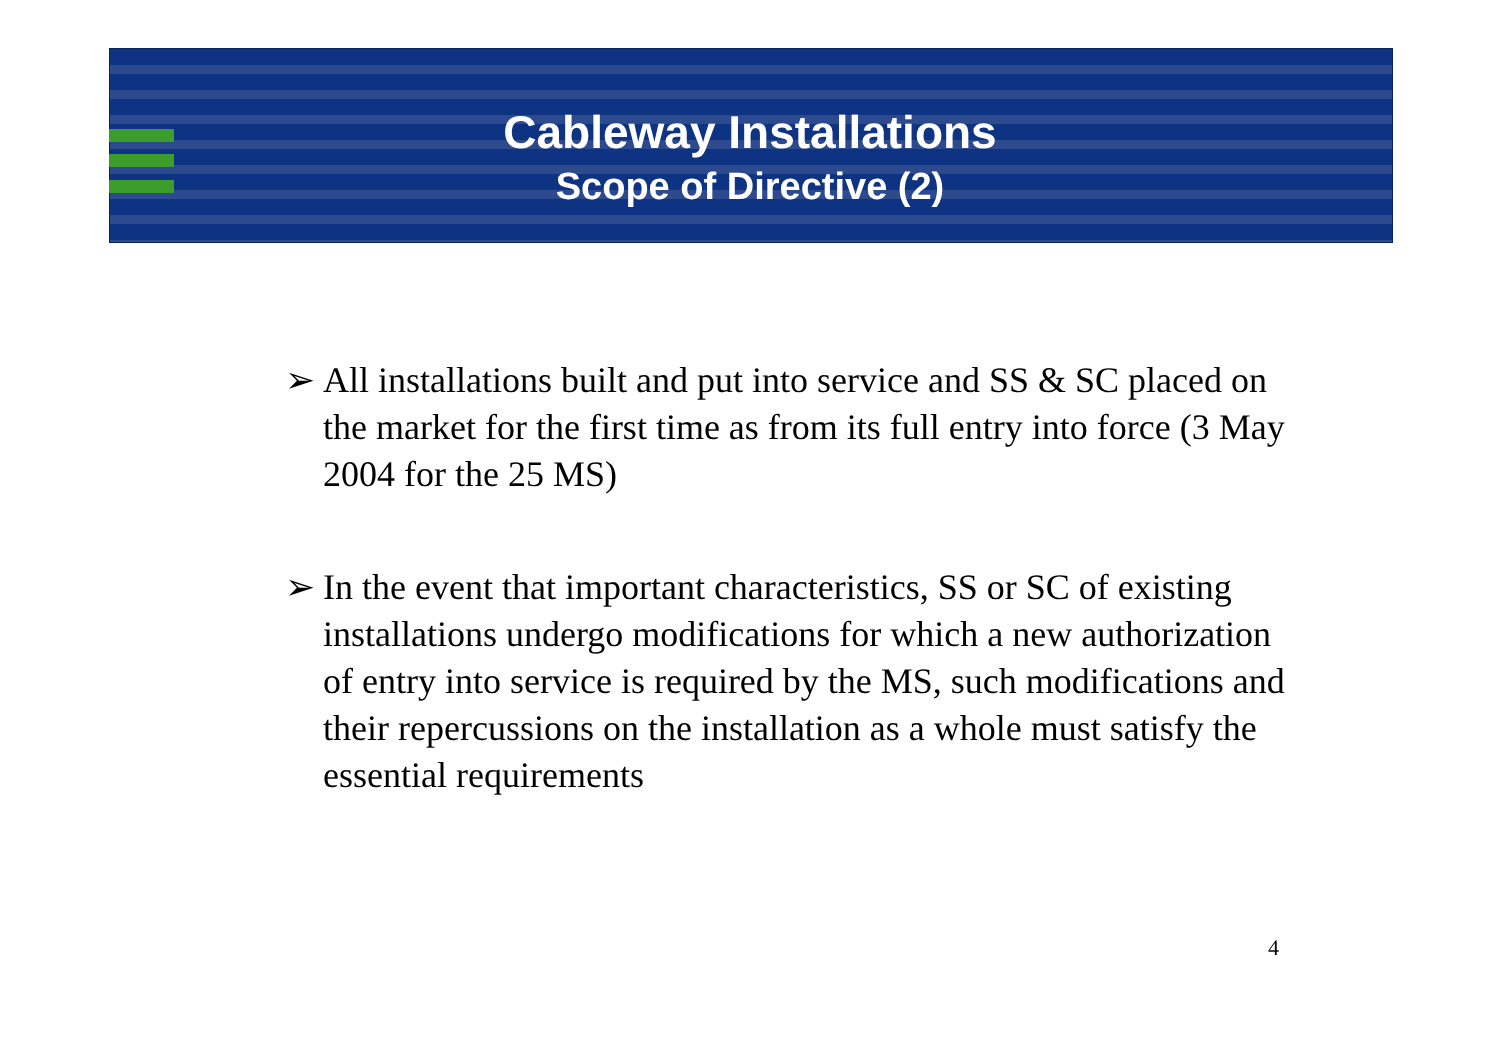Cableway Installations
Scope of Directive (2)
➢ All installations built and put into service and SS & SC placed on the market for the first time as from its full entry into force (3 May 2004 for the 25 MS)
➢ In the event that important characteristics, SS or SC of existing installations undergo modifications for which a new authorization of entry into service is required by the MS, such modifications and their repercussions on the installation as a whole must satisfy the essential requirements
4